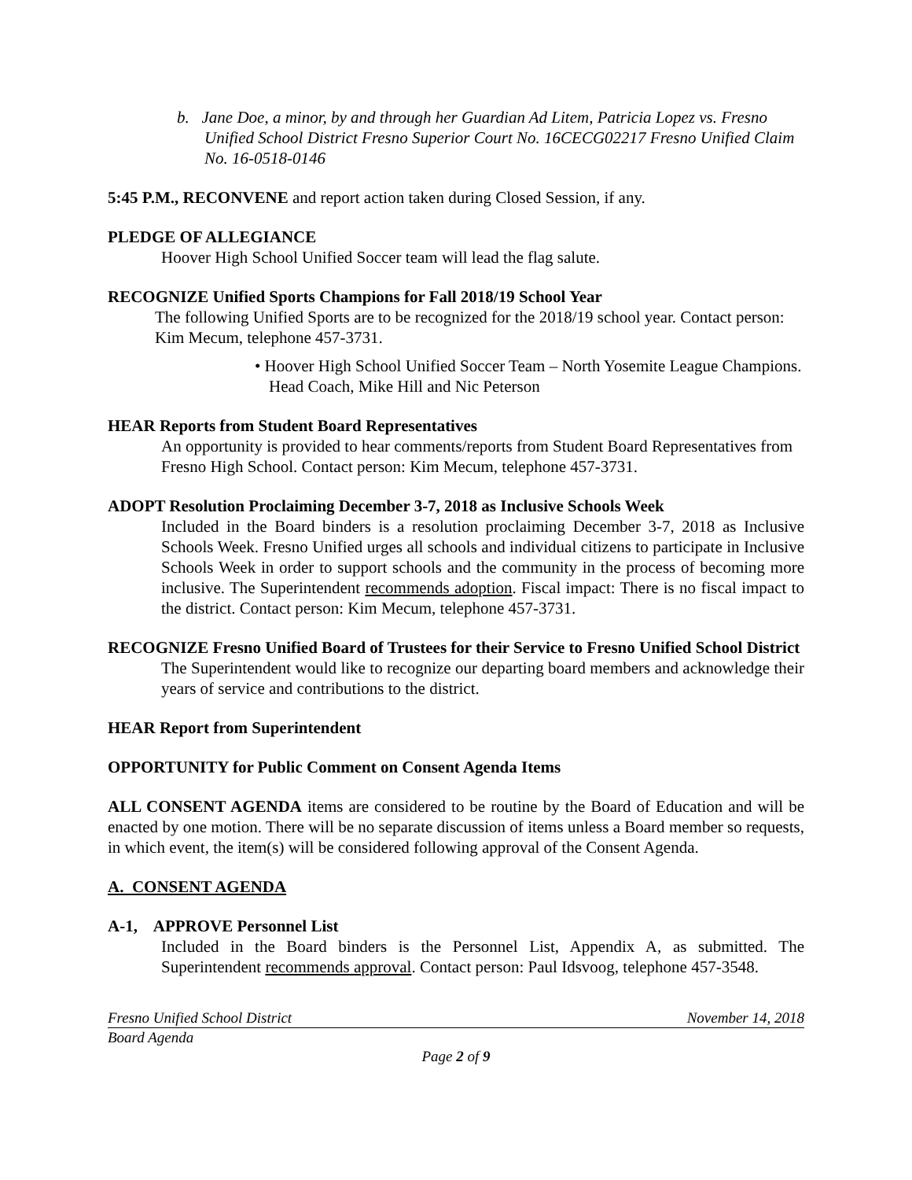b. Jane Doe, a minor, by and through her Guardian Ad Litem, Patricia Lopez vs. Fresno Unified School District Fresno Superior Court No. 16CECG02217 Fresno Unified Claim No. 16-0518-0146
5:45 P.M., RECONVENE and report action taken during Closed Session, if any.
PLEDGE OF ALLEGIANCE
Hoover High School Unified Soccer team will lead the flag salute.
RECOGNIZE Unified Sports Champions for Fall 2018/19 School Year
The following Unified Sports are to be recognized for the 2018/19 school year. Contact person: Kim Mecum, telephone 457-3731.
• Hoover High School Unified Soccer Team – North Yosemite League Champions. Head Coach, Mike Hill and Nic Peterson
HEAR Reports from Student Board Representatives
An opportunity is provided to hear comments/reports from Student Board Representatives from Fresno High School. Contact person: Kim Mecum, telephone 457-3731.
ADOPT Resolution Proclaiming December 3-7, 2018 as Inclusive Schools Week
Included in the Board binders is a resolution proclaiming December 3-7, 2018 as Inclusive Schools Week. Fresno Unified urges all schools and individual citizens to participate in Inclusive Schools Week in order to support schools and the community in the process of becoming more inclusive. The Superintendent recommends adoption. Fiscal impact: There is no fiscal impact to the district. Contact person: Kim Mecum, telephone 457-3731.
RECOGNIZE Fresno Unified Board of Trustees for their Service to Fresno Unified School District
The Superintendent would like to recognize our departing board members and acknowledge their years of service and contributions to the district.
HEAR Report from Superintendent
OPPORTUNITY for Public Comment on Consent Agenda Items
ALL CONSENT AGENDA items are considered to be routine by the Board of Education and will be enacted by one motion. There will be no separate discussion of items unless a Board member so requests, in which event, the item(s) will be considered following approval of the Consent Agenda.
A. CONSENT AGENDA
A-1, APPROVE Personnel List
Included in the Board binders is the Personnel List, Appendix A, as submitted. The Superintendent recommends approval. Contact person: Paul Idsvoog, telephone 457-3548.
Fresno Unified School District November 14, 2018
Board Agenda
Page 2 of 9